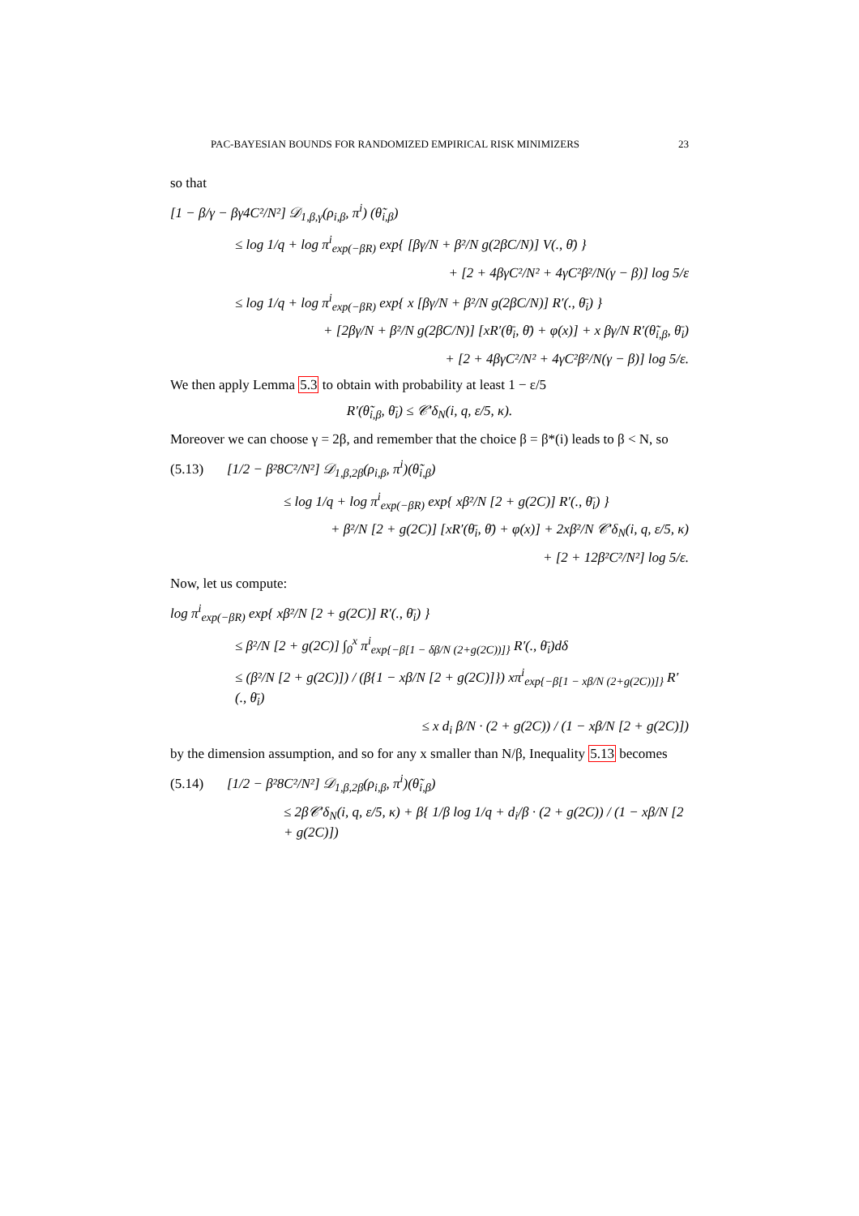PAC-BAYESIAN BOUNDS FOR RANDOMIZED EMPIRICAL RISK MINIMIZERS 23
so that
[1 − β/γ − βγ4C²/N²] 𝒟<sub>1,β,γ</sub>(ρ<sub>i,β</sub>, π<sup>i</sup>) (θ̃<sub>i,β</sub>)
≤ log 1/q + log π<sup>i</sup><sub>exp(−βR)</sub> exp{ [βγ/N + β²/N g(2βC/N)] V(., θ̄) }
+ [2 + 4βγC²/N² + 4γC²β²/N(γ − β)] log 5/ε
≤ log 1/q + log π<sup>i</sup><sub>exp(−βR)</sub> exp{ x [βγ/N + β²/N g(2βC/N)] R′(., θ̄<sub>i</sub>) }
+ [2βγ/N + β²/N g(2βC/N)] [xR′(θ̄<sub>i</sub>, θ̄) + φ(x)] + x βγ/N R′(θ̃<sub>i,β</sub>, θ̄<sub>i</sub>)
+ [2 + 4βγC²/N² + 4γC²β²/N(γ − β)] log 5/ε.
We then apply Lemma 5.3 to obtain with probability at least 1 − ε/5
R′(θ̃<sub>i,β</sub>, θ̄<sub>i</sub>) ≤ 𝒞′δ<sub>N</sub>(i, q, ε/5, κ).
Moreover we can choose γ = 2β, and remember that the choice β = β*(i) leads to β < N, so
(5.13) [1/2 − β²8C²/N²] 𝒟<sub>1,β,2β</sub>(ρ<sub>i,β</sub>, π<sup>i</sup>)(θ̃<sub>i,β</sub>)
≤ log 1/q + log π<sup>i</sup><sub>exp(−βR)</sub> exp{ xβ²/N [2 + g(2C)] R′(., θ̄<sub>i</sub>) }
+ β²/N [2 + g(2C)] [xR′(θ̄<sub>i</sub>, θ̄) + φ(x)] + 2xβ²/N 𝒞′δ<sub>N</sub>(i, q, ε/5, κ)
+ [2 + 12β²C²/N²] log 5/ε.
Now, let us compute:
log π<sup>i</sup><sub>exp(−βR)</sub> exp{ xβ²/N [2 + g(2C)] R′(., θ̄<sub>i</sub>) }
≤ β²/N [2 + g(2C)] ∫<sub>0</sub><sup>x</sup> π<sup>i</sup><sub>exp{−β[1 − δβ/N (2+g(2C))]}</sub> R′(., θ̄<sub>i</sub>)dδ
≤ (β²/N [2 + g(2C)]) / (β{1 − xβ/N [2 + g(2C)]}) xπ<sup>i</sup><sub>exp{−β[1 − xβ/N (2+g(2C))]}</sub> R′(., θ̄<sub>i</sub>)
≤ x d<sub>i</sub> β/N · (2 + g(2C)) / (1 − xβ/N [2 + g(2C)])
by the dimension assumption, and so for any x smaller than N/β, Inequality 5.13 becomes
(5.14) [1/2 − β²8C²/N²] 𝒟<sub>1,β,2β</sub>(ρ<sub>i,β</sub>, π<sup>i</sup>)(θ̃<sub>i,β</sub>)
≤ 2β𝒞′δ<sub>N</sub>(i, q, ε/5, κ) + β{ 1/β log 1/q + d<sub>i</sub>/β · (2 + g(2C)) / (1 − xβ/N [2 + g(2C)])